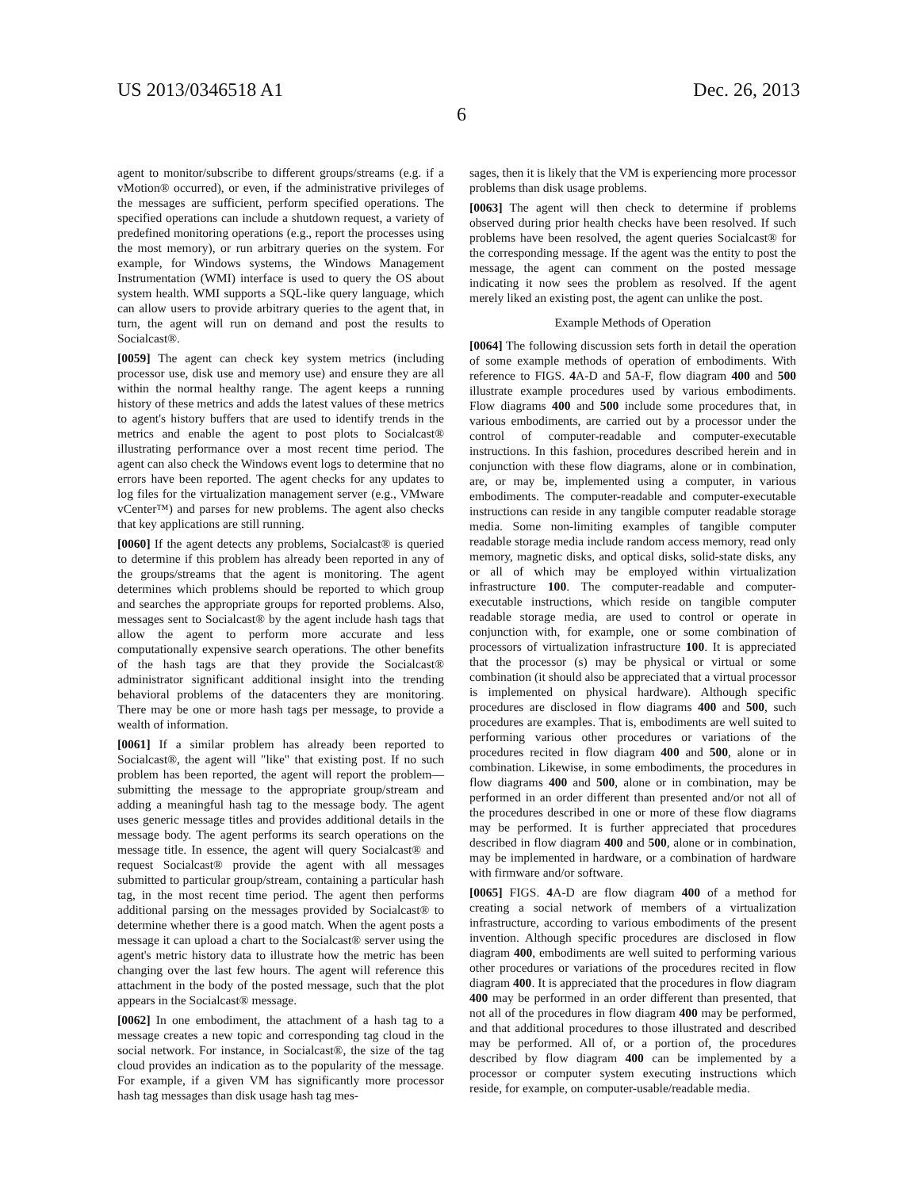US 2013/0346518 A1 Dec. 26, 2013
6
agent to monitor/subscribe to different groups/streams (e.g. if a vMotion® occurred), or even, if the administrative privileges of the messages are sufficient, perform specified operations. The specified operations can include a shutdown request, a variety of predefined monitoring operations (e.g., report the processes using the most memory), or run arbitrary queries on the system. For example, for Windows systems, the Windows Management Instrumentation (WMI) interface is used to query the OS about system health. WMI supports a SQL-like query language, which can allow users to provide arbitrary queries to the agent that, in turn, the agent will run on demand and post the results to Socialcast®.
[0059] The agent can check key system metrics (including processor use, disk use and memory use) and ensure they are all within the normal healthy range. The agent keeps a running history of these metrics and adds the latest values of these metrics to agent's history buffers that are used to identify trends in the metrics and enable the agent to post plots to Socialcast® illustrating performance over a most recent time period. The agent can also check the Windows event logs to determine that no errors have been reported. The agent checks for any updates to log files for the virtualization management server (e.g., VMware vCenter™) and parses for new problems. The agent also checks that key applications are still running.
[0060] If the agent detects any problems, Socialcast® is queried to determine if this problem has already been reported in any of the groups/streams that the agent is monitoring. The agent determines which problems should be reported to which group and searches the appropriate groups for reported problems. Also, messages sent to Socialcast® by the agent include hash tags that allow the agent to perform more accurate and less computationally expensive search operations. The other benefits of the hash tags are that they provide the Socialcast® administrator significant additional insight into the trending behavioral problems of the datacenters they are monitoring. There may be one or more hash tags per message, to provide a wealth of information.
[0061] If a similar problem has already been reported to Socialcast®, the agent will "like" that existing post. If no such problem has been reported, the agent will report the problem—submitting the message to the appropriate group/stream and adding a meaningful hash tag to the message body. The agent uses generic message titles and provides additional details in the message body. The agent performs its search operations on the message title. In essence, the agent will query Socialcast® and request Socialcast® provide the agent with all messages submitted to particular group/stream, containing a particular hash tag, in the most recent time period. The agent then performs additional parsing on the messages provided by Socialcast® to determine whether there is a good match. When the agent posts a message it can upload a chart to the Socialcast® server using the agent's metric history data to illustrate how the metric has been changing over the last few hours. The agent will reference this attachment in the body of the posted message, such that the plot appears in the Socialcast® message.
[0062] In one embodiment, the attachment of a hash tag to a message creates a new topic and corresponding tag cloud in the social network. For instance, in Socialcast®, the size of the tag cloud provides an indication as to the popularity of the message. For example, if a given VM has significantly more processor hash tag messages than disk usage hash tag mes-
sages, then it is likely that the VM is experiencing more processor problems than disk usage problems.
[0063] The agent will then check to determine if problems observed during prior health checks have been resolved. If such problems have been resolved, the agent queries Socialcast® for the corresponding message. If the agent was the entity to post the message, the agent can comment on the posted message indicating it now sees the problem as resolved. If the agent merely liked an existing post, the agent can unlike the post.
Example Methods of Operation
[0064] The following discussion sets forth in detail the operation of some example methods of operation of embodiments. With reference to FIGS. 4 A-D and 5 A-F, flow diagram 400 and 500 illustrate example procedures used by various embodiments. Flow diagrams 400 and 500 include some procedures that, in various embodiments, are carried out by a processor under the control of computer-readable and computer-executable instructions. In this fashion, procedures described herein and in conjunction with these flow diagrams, alone or in combination, are, or may be, implemented using a computer, in various embodiments. The computer-readable and computer-executable instructions can reside in any tangible computer readable storage media. Some non-limiting examples of tangible computer readable storage media include random access memory, read only memory, magnetic disks, and optical disks, solid-state disks, any or all of which may be employed within virtualization infrastructure 100. The computer-readable and computer-executable instructions, which reside on tangible computer readable storage media, are used to control or operate in conjunction with, for example, one or some combination of processors of virtualization infrastructure 100. It is appreciated that the processor (s) may be physical or virtual or some combination (it should also be appreciated that a virtual processor is implemented on physical hardware). Although specific procedures are disclosed in flow diagrams 400 and 500, such procedures are examples. That is, embodiments are well suited to performing various other procedures or variations of the procedures recited in flow diagram 400 and 500, alone or in combination. Likewise, in some embodiments, the procedures in flow diagrams 400 and 500, alone or in combination, may be performed in an order different than presented and/or not all of the procedures described in one or more of these flow diagrams may be performed. It is further appreciated that procedures described in flow diagram 400 and 500, alone or in combination, may be implemented in hardware, or a combination of hardware with firmware and/or software.
[0065] FIGS. 4 A-D are flow diagram 400 of a method for creating a social network of members of a virtualization infrastructure, according to various embodiments of the present invention. Although specific procedures are disclosed in flow diagram 400, embodiments are well suited to performing various other procedures or variations of the procedures recited in flow diagram 400. It is appreciated that the procedures in flow diagram 400 may be performed in an order different than presented, that not all of the procedures in flow diagram 400 may be performed, and that additional procedures to those illustrated and described may be performed. All of, or a portion of, the procedures described by flow diagram 400 can be implemented by a processor or computer system executing instructions which reside, for example, on computer-usable/readable media.